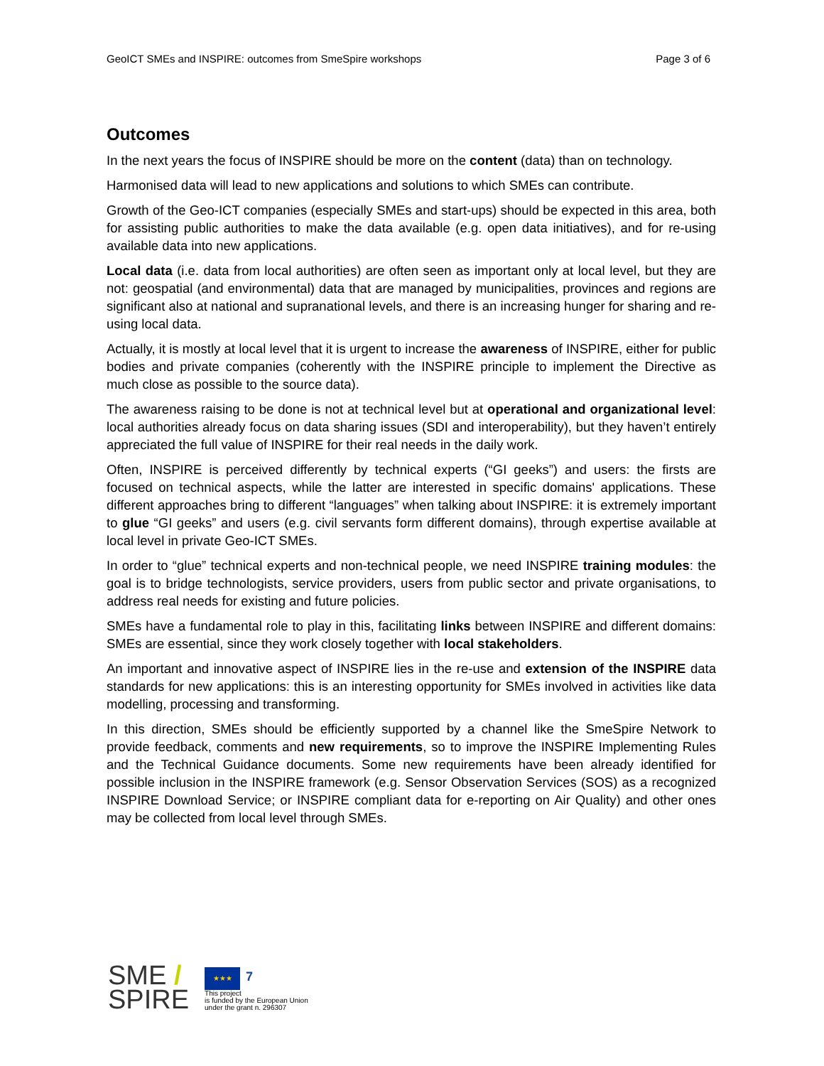GeoICT SMEs and INSPIRE: outcomes from SmeSpire workshops Page 3 of 6
Outcomes
In the next years the focus of INSPIRE should be more on the content (data) than on technology.
Harmonised data will lead to new applications and solutions to which SMEs can contribute.
Growth of the Geo-ICT companies (especially SMEs and start-ups) should be expected in this area, both for assisting public authorities to make the data available (e.g. open data initiatives), and for re-using available data into new applications.
Local data (i.e. data from local authorities) are often seen as important only at local level, but they are not: geospatial (and environmental) data that are managed by municipalities, provinces and regions are significant also at national and supranational levels, and there is an increasing hunger for sharing and re-using local data.
Actually, it is mostly at local level that it is urgent to increase the awareness of INSPIRE, either for public bodies and private companies (coherently with the INSPIRE principle to implement the Directive as much close as possible to the source data).
The awareness raising to be done is not at technical level but at operational and organizational level: local authorities already focus on data sharing issues (SDI and interoperability), but they haven’t entirely appreciated the full value of INSPIRE for their real needs in the daily work.
Often, INSPIRE is perceived differently by technical experts (“GI geeks”) and users: the firsts are focused on technical aspects, while the latter are interested in specific domains' applications. These different approaches bring to different “languages” when talking about INSPIRE: it is extremely important to glue “GI geeks” and users (e.g. civil servants form different domains), through expertise available at local level in private Geo-ICT SMEs.
In order to “glue” technical experts and non-technical people, we need INSPIRE training modules: the goal is to bridge technologists, service providers, users from public sector and private organisations, to address real needs for existing and future policies.
SMEs have a fundamental role to play in this, facilitating links between INSPIRE and different domains: SMEs are essential, since they work closely together with local stakeholders.
An important and innovative aspect of INSPIRE lies in the re-use and extension of the INSPIRE data standards for new applications: this is an interesting opportunity for SMEs involved in activities like data modelling, processing and transforming.
In this direction, SMEs should be efficiently supported by a channel like the SmeSpire Network to provide feedback, comments and new requirements, so to improve the INSPIRE Implementing Rules and the Technical Guidance documents. Some new requirements have been already identified for possible inclusion in the INSPIRE framework (e.g. Sensor Observation Services (SOS) as a recognized INSPIRE Download Service; or INSPIRE compliant data for e-reporting on Air Quality) and other ones may be collected from local level through SMEs.
SME /
SPIRE
★★★ 7
This project
is funded by the European Union
under the grant n. 296307